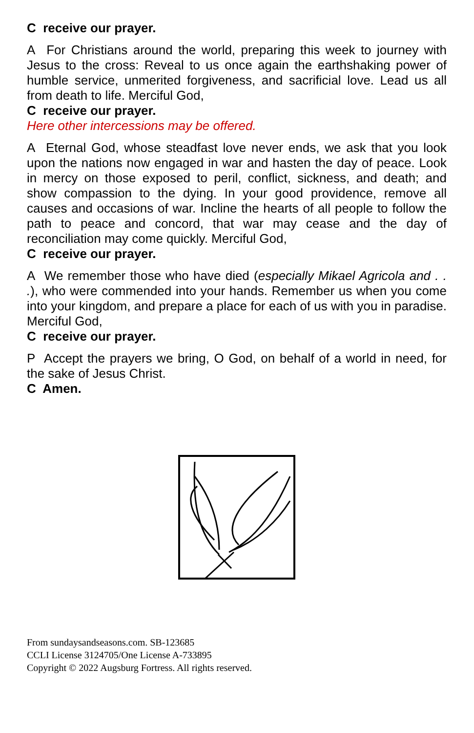C receive our prayer.
A For Christians around the world, preparing this week to journey with Jesus to the cross: Reveal to us once again the earthshaking power of humble service, unmerited forgiveness, and sacrificial love. Lead us all from death to life. Merciful God,
C receive our prayer.
Here other intercessions may be offered.
A Eternal God, whose steadfast love never ends, we ask that you look upon the nations now engaged in war and hasten the day of peace. Look in mercy on those exposed to peril, conflict, sickness, and death; and show compassion to the dying. In your good providence, remove all causes and occasions of war. Incline the hearts of all people to follow the path to peace and concord, that war may cease and the day of reconciliation may come quickly. Merciful God,
C receive our prayer.
A We remember those who have died (especially Mikael Agricola and . . .), who were commended into your hands. Remember us when you come into your kingdom, and prepare a place for each of us with you in paradise. Merciful God,
C receive our prayer.
P Accept the prayers we bring, O God, on behalf of a world in need, for the sake of Jesus Christ.
C Amen.
From sundaysandseasons.com. SB-123685
CCLI License 3124705/One License A-733895
Copyright © 2022 Augsburg Fortress. All rights reserved.